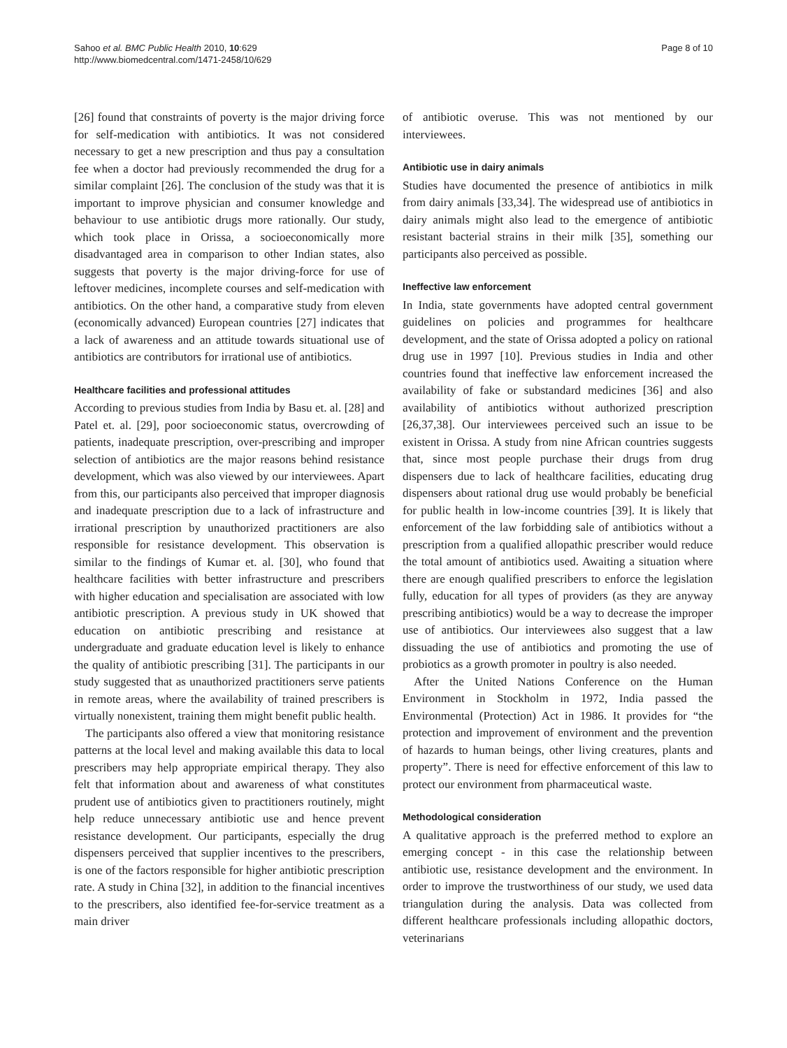Sahoo et al. BMC Public Health 2010, 10:629
http://www.biomedcentral.com/1471-2458/10/629
Page 8 of 10
[26] found that constraints of poverty is the major driving force for self-medication with antibiotics. It was not considered necessary to get a new prescription and thus pay a consultation fee when a doctor had previously recommended the drug for a similar complaint [26]. The conclusion of the study was that it is important to improve physician and consumer knowledge and behaviour to use antibiotic drugs more rationally. Our study, which took place in Orissa, a socioeconomically more disadvantaged area in comparison to other Indian states, also suggests that poverty is the major driving-force for use of leftover medicines, incomplete courses and self-medication with antibiotics. On the other hand, a comparative study from eleven (economically advanced) European countries [27] indicates that a lack of awareness and an attitude towards situational use of antibiotics are contributors for irrational use of antibiotics.
Healthcare facilities and professional attitudes
According to previous studies from India by Basu et. al. [28] and Patel et. al. [29], poor socioeconomic status, overcrowding of patients, inadequate prescription, over-prescribing and improper selection of antibiotics are the major reasons behind resistance development, which was also viewed by our interviewees. Apart from this, our participants also perceived that improper diagnosis and inadequate prescription due to a lack of infrastructure and irrational prescription by unauthorized practitioners are also responsible for resistance development. This observation is similar to the findings of Kumar et. al. [30], who found that healthcare facilities with better infrastructure and prescribers with higher education and specialisation are associated with low antibiotic prescription. A previous study in UK showed that education on antibiotic prescribing and resistance at undergraduate and graduate education level is likely to enhance the quality of antibiotic prescribing [31]. The participants in our study suggested that as unauthorized practitioners serve patients in remote areas, where the availability of trained prescribers is virtually nonexistent, training them might benefit public health.
The participants also offered a view that monitoring resistance patterns at the local level and making available this data to local prescribers may help appropriate empirical therapy. They also felt that information about and awareness of what constitutes prudent use of antibiotics given to practitioners routinely, might help reduce unnecessary antibiotic use and hence prevent resistance development. Our participants, especially the drug dispensers perceived that supplier incentives to the prescribers, is one of the factors responsible for higher antibiotic prescription rate. A study in China [32], in addition to the financial incentives to the prescribers, also identified fee-for-service treatment as a main driver
of antibiotic overuse. This was not mentioned by our interviewees.
Antibiotic use in dairy animals
Studies have documented the presence of antibiotics in milk from dairy animals [33,34]. The widespread use of antibiotics in dairy animals might also lead to the emergence of antibiotic resistant bacterial strains in their milk [35], something our participants also perceived as possible.
Ineffective law enforcement
In India, state governments have adopted central government guidelines on policies and programmes for healthcare development, and the state of Orissa adopted a policy on rational drug use in 1997 [10]. Previous studies in India and other countries found that ineffective law enforcement increased the availability of fake or substandard medicines [36] and also availability of antibiotics without authorized prescription [26,37,38]. Our interviewees perceived such an issue to be existent in Orissa. A study from nine African countries suggests that, since most people purchase their drugs from drug dispensers due to lack of healthcare facilities, educating drug dispensers about rational drug use would probably be beneficial for public health in low-income countries [39]. It is likely that enforcement of the law forbidding sale of antibiotics without a prescription from a qualified allopathic prescriber would reduce the total amount of antibiotics used. Awaiting a situation where there are enough qualified prescribers to enforce the legislation fully, education for all types of providers (as they are anyway prescribing antibiotics) would be a way to decrease the improper use of antibiotics. Our interviewees also suggest that a law dissuading the use of antibiotics and promoting the use of probiotics as a growth promoter in poultry is also needed.
After the United Nations Conference on the Human Environment in Stockholm in 1972, India passed the Environmental (Protection) Act in 1986. It provides for “the protection and improvement of environment and the prevention of hazards to human beings, other living creatures, plants and property”. There is need for effective enforcement of this law to protect our environment from pharmaceutical waste.
Methodological consideration
A qualitative approach is the preferred method to explore an emerging concept - in this case the relationship between antibiotic use, resistance development and the environment. In order to improve the trustworthiness of our study, we used data triangulation during the analysis. Data was collected from different healthcare professionals including allopathic doctors, veterinarians